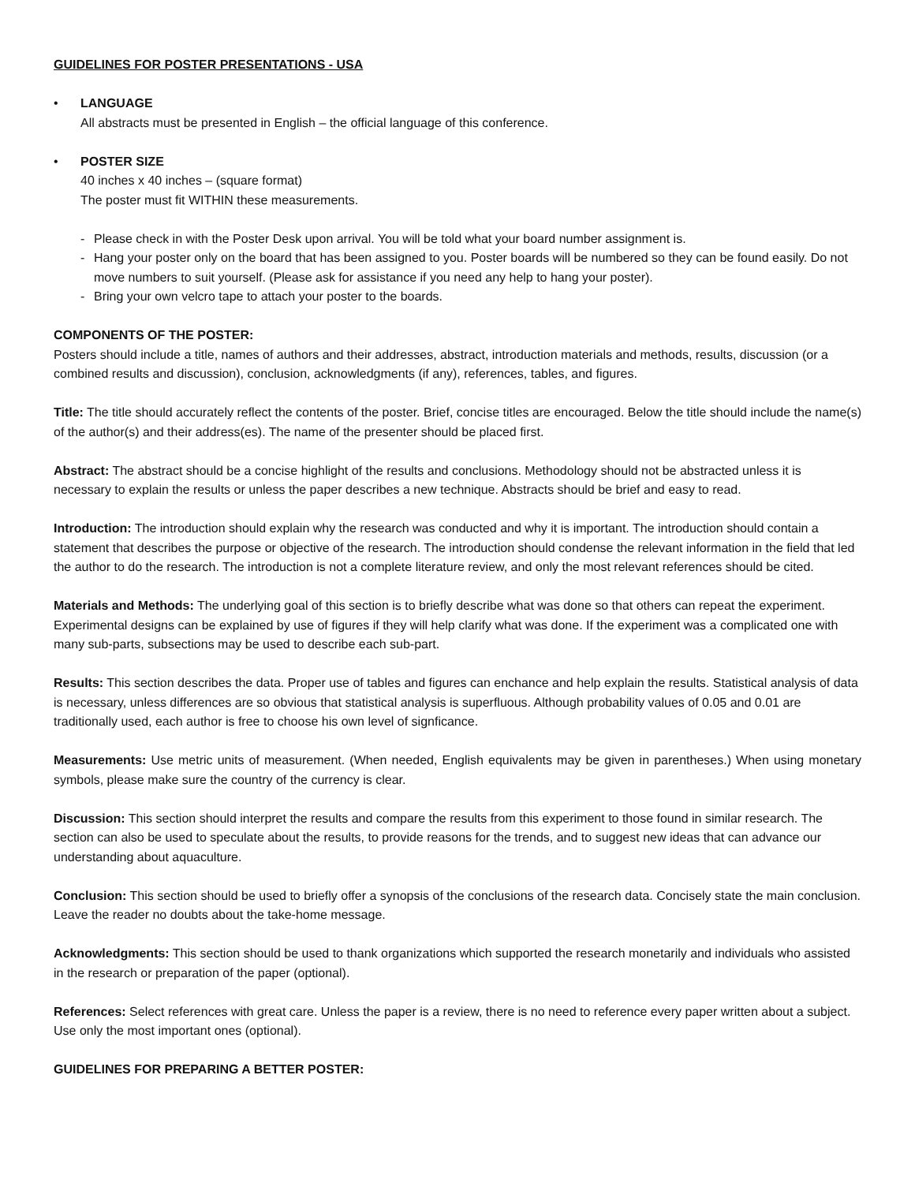GUIDELINES FOR POSTER PRESENTATIONS - USA
• LANGUAGE
All abstracts must be presented in English – the official language of this conference.
• POSTER SIZE
40 inches x 40 inches – (square format)
The poster must fit WITHIN these measurements.
- Please check in with the Poster Desk upon arrival. You will be told what your board number assignment is.
- Hang your poster only on the board that has been assigned to you. Poster boards will be numbered so they can be found easily. Do not move numbers to suit yourself. (Please ask for assistance if you need any help to hang your poster).
- Bring your own velcro tape to attach your poster to the boards.
COMPONENTS OF THE POSTER:
Posters should include a title, names of authors and their addresses, abstract, introduction materials and methods, results, discussion (or a combined results and discussion), conclusion, acknowledgments (if any), references, tables, and figures.
Title: The title should accurately reflect the contents of the poster. Brief, concise titles are encouraged. Below the title should include the name(s) of the author(s) and their address(es). The name of the presenter should be placed first.
Abstract: The abstract should be a concise highlight of the results and conclusions. Methodology should not be abstracted unless it is necessary to explain the results or unless the paper describes a new technique. Abstracts should be brief and easy to read.
Introduction: The introduction should explain why the research was conducted and why it is important. The introduction should contain a statement that describes the purpose or objective of the research. The introduction should condense the relevant information in the field that led the author to do the research. The introduction is not a complete literature review, and only the most relevant references should be cited.
Materials and Methods: The underlying goal of this section is to briefly describe what was done so that others can repeat the experiment. Experimental designs can be explained by use of figures if they will help clarify what was done. If the experiment was a complicated one with many sub-parts, subsections may be used to describe each sub-part.
Results: This section describes the data. Proper use of tables and figures can enchance and help explain the results. Statistical analysis of data is necessary, unless differences are so obvious that statistical analysis is superfluous. Although probability values of 0.05 and 0.01 are traditionally used, each author is free to choose his own level of signficance.
Measurements: Use metric units of measurement. (When needed, English equivalents may be given in parentheses.) When using monetary symbols, please make sure the country of the currency is clear.
Discussion: This section should interpret the results and compare the results from this experiment to those found in similar research. The section can also be used to speculate about the results, to provide reasons for the trends, and to suggest new ideas that can advance our understanding about aquaculture.
Conclusion: This section should be used to briefly offer a synopsis of the conclusions of the research data. Concisely state the main conclusion. Leave the reader no doubts about the take-home message.
Acknowledgments: This section should be used to thank organizations which supported the research monetarily and individuals who assisted in the research or preparation of the paper (optional).
References: Select references with great care. Unless the paper is a review, there is no need to reference every paper written about a subject. Use only the most important ones (optional).
GUIDELINES FOR PREPARING A BETTER POSTER: